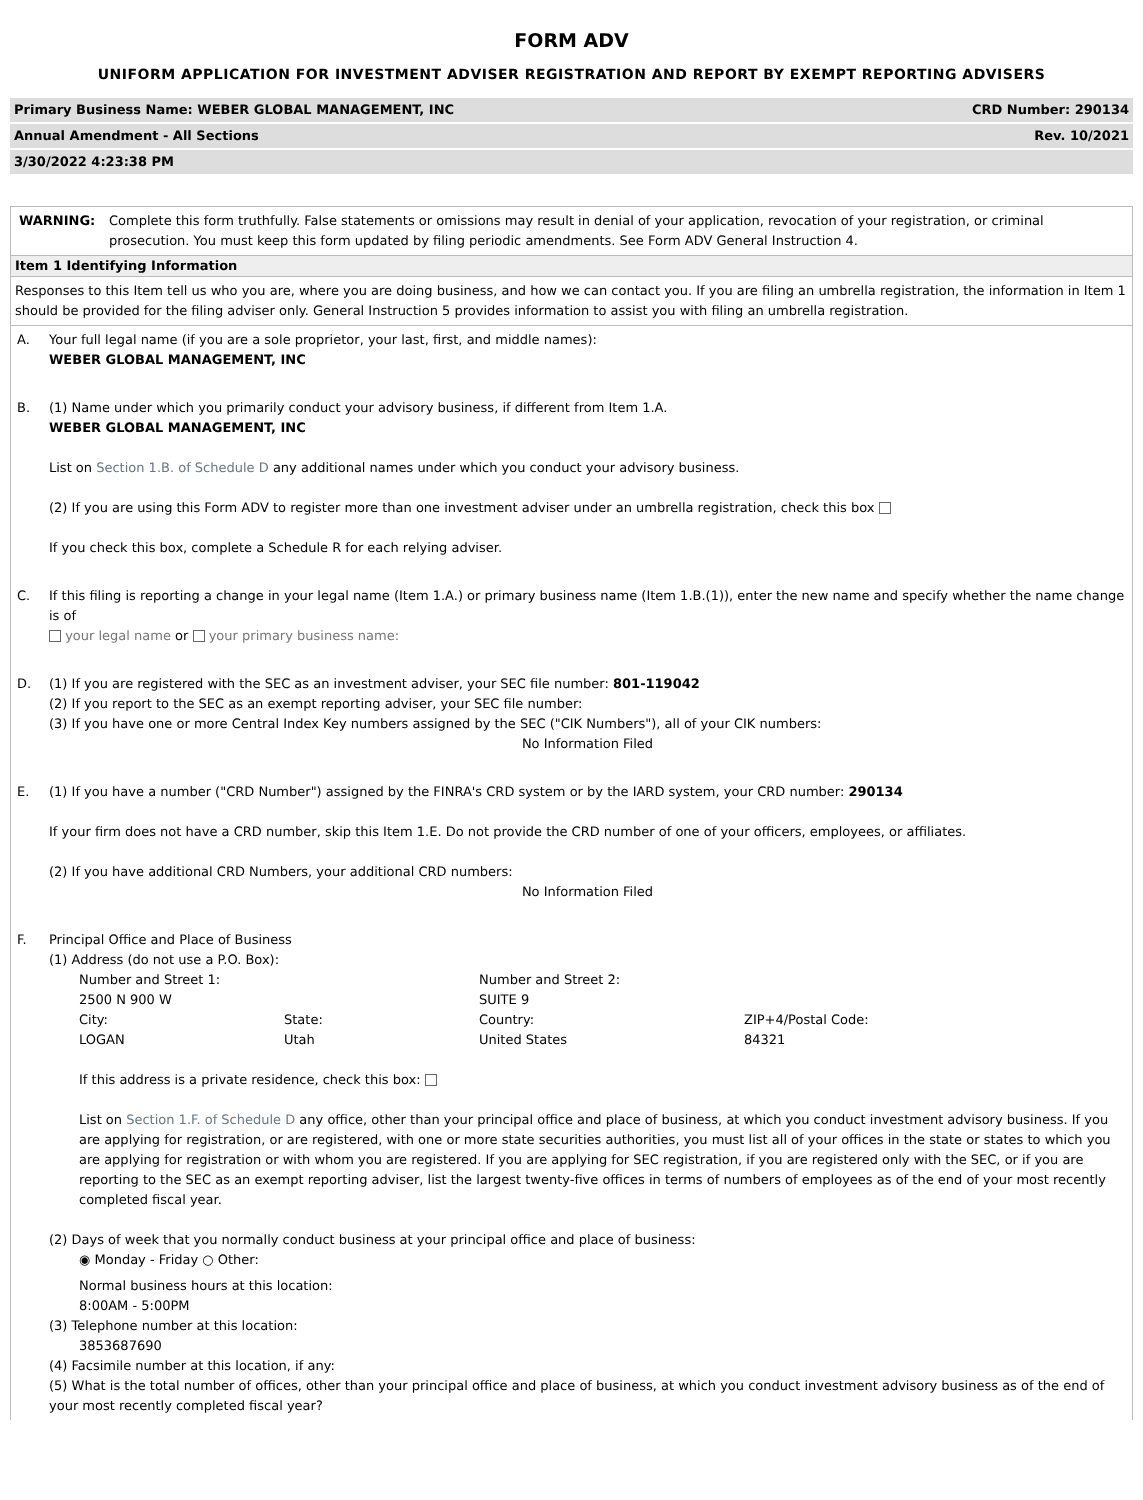FORM ADV
UNIFORM APPLICATION FOR INVESTMENT ADVISER REGISTRATION AND REPORT BY EXEMPT REPORTING ADVISERS
Primary Business Name: WEBER GLOBAL MANAGEMENT, INC CRD Number: 290134
Annual Amendment - All Sections Rev. 10/2021
3/30/2022 4:23:38 PM
WARNING: Complete this form truthfully. False statements or omissions may result in denial of your application, revocation of your registration, or criminal prosecution. You must keep this form updated by filing periodic amendments. See Form ADV General Instruction 4.
Item 1 Identifying Information
Responses to this Item tell us who you are, where you are doing business, and how we can contact you. If you are filing an umbrella registration, the information in Item 1 should be provided for the filing adviser only. General Instruction 5 provides information to assist you with filing an umbrella registration.
A. Your full legal name (if you are a sole proprietor, your last, first, and middle names):
WEBER GLOBAL MANAGEMENT, INC
B. (1) Name under which you primarily conduct your advisory business, if different from Item 1.A.
WEBER GLOBAL MANAGEMENT, INC
List on Section 1.B. of Schedule D any additional names under which you conduct your advisory business.
(2) If you are using this Form ADV to register more than one investment adviser under an umbrella registration, check this box
If you check this box, complete a Schedule R for each relying adviser.
C. If this filing is reporting a change in your legal name (Item 1.A.) or primary business name (Item 1.B.(1)), enter the new name and specify whether the name change is of
your legal name or your primary business name:
D. (1) If you are registered with the SEC as an investment adviser, your SEC file number: 801-119042
(2) If you report to the SEC as an exempt reporting adviser, your SEC file number:
(3) If you have one or more Central Index Key numbers assigned by the SEC ("CIK Numbers"), all of your CIK numbers:
No Information Filed
E. (1) If you have a number ("CRD Number") assigned by the FINRA's CRD system or by the IARD system, your CRD number: 290134
If your firm does not have a CRD number, skip this Item 1.E. Do not provide the CRD number of one of your officers, employees, or affiliates.
(2) If you have additional CRD Numbers, your additional CRD numbers:
No Information Filed
F. Principal Office and Place of Business
(1) Address (do not use a P.O. Box):
| Number and Street 1: | | Number and Street 2: | |
| 2500 N 900 W | | SUITE 9 | |
| City: | State: | Country: | ZIP+4/Postal Code: |
| LOGAN | Utah | United States | 84321 |
If this address is a private residence, check this box:
List on Section 1.F. of Schedule D any office, other than your principal office and place of business, at which you conduct investment advisory business. If you are applying for registration, or are registered, with one or more state securities authorities, you must list all of your offices in the state or states to which you are applying for registration or with whom you are registered. If you are applying for SEC registration, if you are registered only with the SEC, or if you are reporting to the SEC as an exempt reporting adviser, list the largest twenty-five offices in terms of numbers of employees as of the end of your most recently completed fiscal year.
(2) Days of week that you normally conduct business at your principal office and place of business:
◉ Monday - Friday ○ Other:
Normal business hours at this location:
8:00AM - 5:00PM
(3) Telephone number at this location:
3853687690
(4) Facsimile number at this location, if any:
(5) What is the total number of offices, other than your principal office and place of business, at which you conduct investment advisory business as of the end of your most recently completed fiscal year?